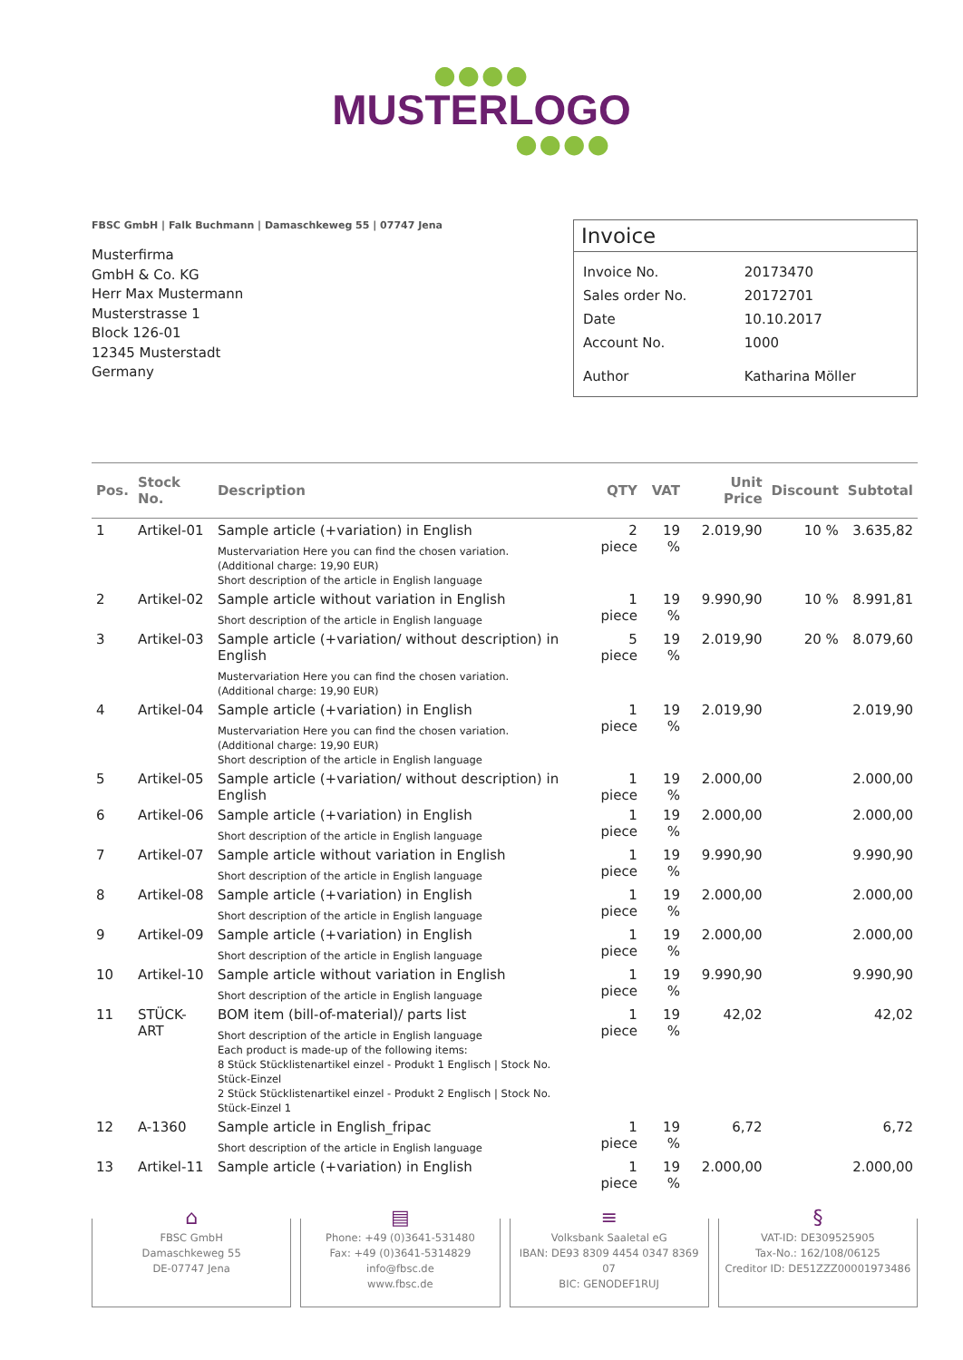●●●●
MUSTERLOGO
●●●●
FBSC GmbH | Falk Buchmann | Damaschkeweg 55 | 07747 Jena
Musterfirma
GmbH & Co. KG
Herr Max Mustermann
Musterstrasse 1
Block 126-01
12345 Musterstadt
Germany
Invoice
| Invoice No. | 20173470 |
| Sales order No. | 20172701 |
| Date | 10.10.2017 |
| Account No. | 1000 |
| Author | Katharina Möller |
| Pos. | Stock No. | Description | QTY | VAT | Unit Price | Discount | Subtotal |
| --- | --- | --- | --- | --- | --- | --- | --- |
| 1 | Artikel-01 | Sample article (+variation) in English Mustervariation Here you can find the chosen variation. (Additional charge: 19,90 EUR) Short description of the article in English language | 2 piece | 19 % | 2.019,90 | 10 % | 3.635,82 |
| 2 | Artikel-02 | Sample article without variation in English Short description of the article in English language | 1 piece | 19 % | 9.990,90 | 10 % | 8.991,81 |
| 3 | Artikel-03 | Sample article (+variation/ without description) in English Mustervariation Here you can find the chosen variation. (Additional charge: 19,90 EUR) | 5 piece | 19 % | 2.019,90 | 20 % | 8.079,60 |
| 4 | Artikel-04 | Sample article (+variation) in English Mustervariation Here you can find the chosen variation. (Additional charge: 19,90 EUR) Short description of the article in English language | 1 piece | 19 % | 2.019,90 | | 2.019,90 |
| 5 | Artikel-05 | Sample article (+variation/ without description) in English | 1 piece | 19 % | 2.000,00 | | 2.000,00 |
| 6 | Artikel-06 | Sample article (+variation) in English Short description of the article in English language | 1 piece | 19 % | 2.000,00 | | 2.000,00 |
| 7 | Artikel-07 | Sample article without variation in English Short description of the article in English language | 1 piece | 19 % | 9.990,90 | | 9.990,90 |
| 8 | Artikel-08 | Sample article (+variation) in English Short description of the article in English language | 1 piece | 19 % | 2.000,00 | | 2.000,00 |
| 9 | Artikel-09 | Sample article (+variation) in English Short description of the article in English language | 1 piece | 19 % | 2.000,00 | | 2.000,00 |
| 10 | Artikel-10 | Sample article without variation in English Short description of the article in English language | 1 piece | 19 % | 9.990,90 | | 9.990,90 |
| 11 | STÜCK-ART | BOM item (bill-of-material)/ parts list Short description of the article in English language Each product is made-up of the following items: 8 Stück Stücklistenartikel einzel - Produkt 1 Englisch / Stock No. Stück-Einzel 2 Stück Stücklistenartikel einzel - Produkt 2 Englisch / Stock No. Stück-Einzel 1 | 1 piece | 19 % | 42,02 | | 42,02 |
| 12 | A-1360 | Sample article in English_fripac Short description of the article in English language | 1 piece | 19 % | 6,72 | | 6,72 |
| 13 | Artikel-11 | Sample article (+variation) in English | 1 piece | 19 % | 2.000,00 | | 2.000,00 |
⌂
FBSC GmbH
Damaschkeweg 55
DE-07747 Jena
▤
Phone: +49 (0)3641-531480
Fax: +49 (0)3641-5314829
info@fbsc.de
www.fbsc.de
≡
Volksbank Saaletal eG
IBAN: DE93 8309 4454 0347 8369 07
BIC: GENODEF1RUJ
§
VAT-ID: DE309525905
Tax-No.: 162/108/06125
Creditor ID: DE51ZZZ00001973486